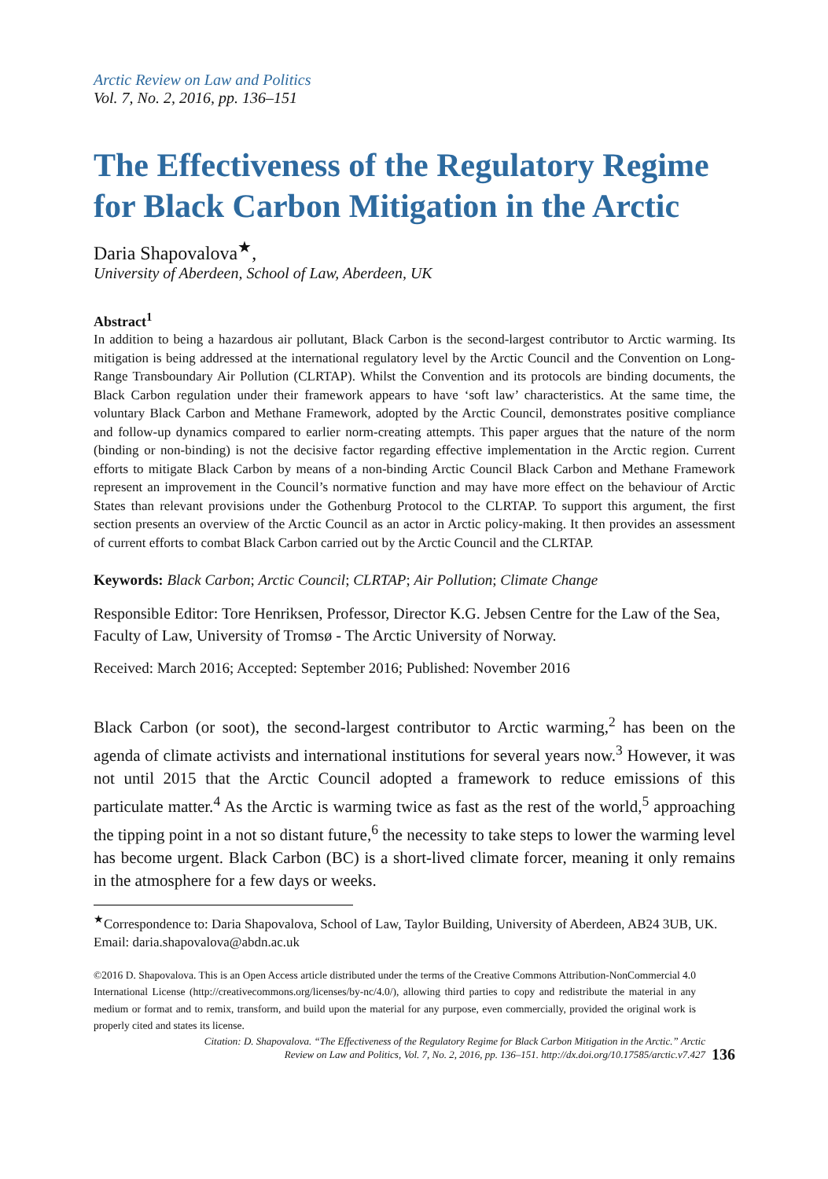Arctic Review on Law and Politics
Vol. 7, No. 2, 2016, pp. 136–151
The Effectiveness of the Regulatory Regime for Black Carbon Mitigation in the Arctic
Daria Shapovalova<sup>★</sup>,
University of Aberdeen, School of Law, Aberdeen, UK
Abstract<sup>1</sup>
In addition to being a hazardous air pollutant, Black Carbon is the second-largest contributor to Arctic warming. Its mitigation is being addressed at the international regulatory level by the Arctic Council and the Convention on Long-Range Transboundary Air Pollution (CLRTAP). Whilst the Convention and its protocols are binding documents, the Black Carbon regulation under their framework appears to have ‘soft law’ characteristics. At the same time, the voluntary Black Carbon and Methane Framework, adopted by the Arctic Council, demonstrates positive compliance and follow-up dynamics compared to earlier norm-creating attempts. This paper argues that the nature of the norm (binding or non-binding) is not the decisive factor regarding effective implementation in the Arctic region. Current efforts to mitigate Black Carbon by means of a non-binding Arctic Council Black Carbon and Methane Framework represent an improvement in the Council’s normative function and may have more effect on the behaviour of Arctic States than relevant provisions under the Gothenburg Protocol to the CLRTAP. To support this argument, the first section presents an overview of the Arctic Council as an actor in Arctic policy-making. It then provides an assessment of current efforts to combat Black Carbon carried out by the Arctic Council and the CLRTAP.
Keywords: Black Carbon; Arctic Council; CLRTAP; Air Pollution; Climate Change
Responsible Editor: Tore Henriksen, Professor, Director K.G. Jebsen Centre for the Law of the Sea, Faculty of Law, University of Tromsø - The Arctic University of Norway.
Received: March 2016; Accepted: September 2016; Published: November 2016
Black Carbon (or soot), the second-largest contributor to Arctic warming,<sup>2</sup> has been on the agenda of climate activists and international institutions for several years now.<sup>3</sup> However, it was not until 2015 that the Arctic Council adopted a framework to reduce emissions of this particulate matter.<sup>4</sup> As the Arctic is warming twice as fast as the rest of the world,<sup>5</sup> approaching the tipping point in a not so distant future,<sup>6</sup> the necessity to take steps to lower the warming level has become urgent. Black Carbon (BC) is a short-lived climate forcer, meaning it only remains in the atmosphere for a few days or weeks.
<sup>★</sup>Correspondence to: Daria Shapovalova, School of Law, Taylor Building, University of Aberdeen, AB24 3UB, UK. Email: daria.shapovalova@abdn.ac.uk
©2016 D. Shapovalova. This is an Open Access article distributed under the terms of the Creative Commons Attribution-NonCommercial 4.0 International License (http://creativecommons.org/licenses/by-nc/4.0/), allowing third parties to copy and redistribute the material in any medium or format and to remix, transform, and build upon the material for any purpose, even commercially, provided the original work is properly cited and states its license.
Citation: D. Shapovalova. “The Effectiveness of the Regulatory Regime for Black Carbon Mitigation in the Arctic.” Arctic
Review on Law and Politics, Vol. 7, No. 2, 2016, pp. 136–151. http://dx.doi.org/10.17585/arctic.v7.427 136